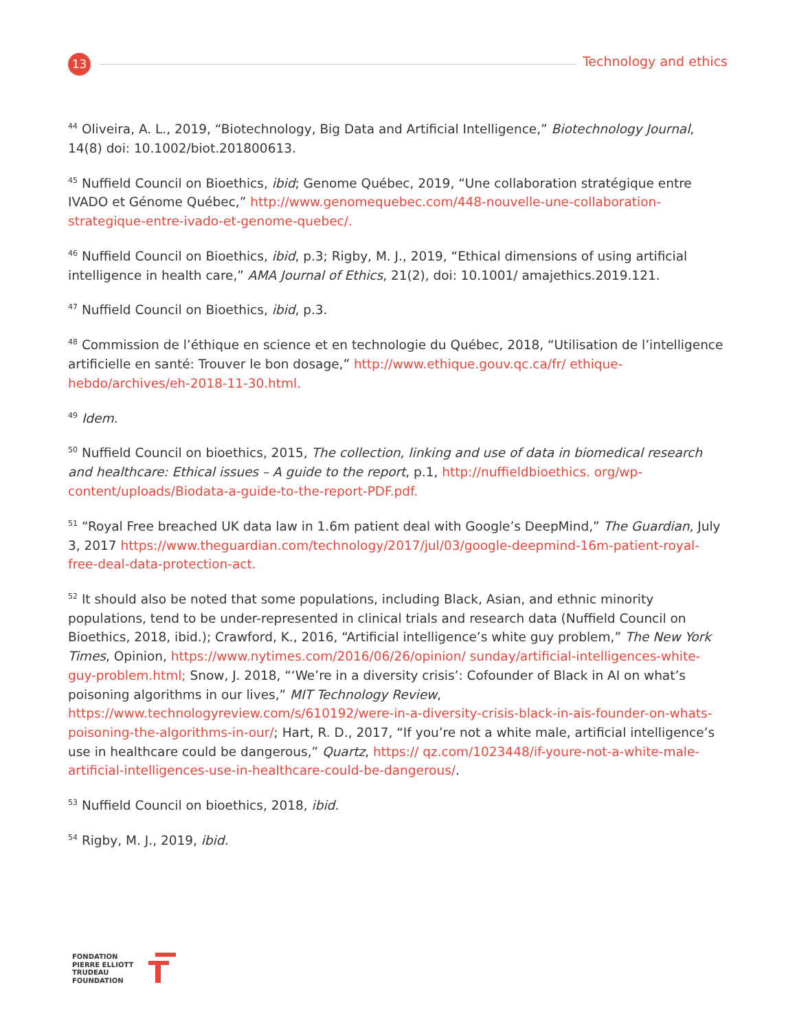13
Technology and ethics
<sup>44</sup> Oliveira, A. L., 2019, “Biotechnology, Big Data and Artificial Intelligence,” Biotechnology Journal, 14(8) doi: 10.1002/biot.201800613.
<sup>45</sup> Nuffield Council on Bioethics, ibid; Genome Québec, 2019, “Une collaboration stratégique entre IVADO et Génome Québec,” http://www.genomequebec.com/448-nouvelle-une-collaboration-strategique-entre-ivado-et-genome-quebec/.
<sup>46</sup> Nuffield Council on Bioethics, ibid, p.3; Rigby, M. J., 2019, “Ethical dimensions of using artificial intelligence in health care,” AMA Journal of Ethics, 21(2), doi: 10.1001/ amajethics.2019.121.
<sup>47</sup> Nuffield Council on Bioethics, ibid, p.3.
<sup>48</sup> Commission de l’éthique en science et en technologie du Québec, 2018, “Utilisation de l’intelligence artificielle en santé: Trouver le bon dosage,” http://www.ethique.gouv.qc.ca/fr/ ethique-hebdo/archives/eh-2018-11-30.html.
<sup>49</sup> Idem.
<sup>50</sup> Nuffield Council on bioethics, 2015, The collection, linking and use of data in biomedical research and healthcare: Ethical issues – A guide to the report, p.1, http://nuffieldbioethics. org/wp-content/uploads/Biodata-a-guide-to-the-report-PDF.pdf.
<sup>51</sup> “Royal Free breached UK data law in 1.6m patient deal with Google’s DeepMind,” The Guardian, July 3, 2017 https://www.theguardian.com/technology/2017/jul/03/google-deepmind-16m-patient-royal-free-deal-data-protection-act.
<sup>52</sup> It should also be noted that some populations, including Black, Asian, and ethnic minority populations, tend to be under-represented in clinical trials and research data (Nuffield Council on Bioethics, 2018, ibid.); Crawford, K., 2016, “Artificial intelligence’s white guy problem,” The New York Times, Opinion, https://www.nytimes.com/2016/06/26/opinion/ sunday/artificial-intelligences-white-guy-problem.html; Snow, J. 2018, “‘We’re in a diversity crisis’: Cofounder of Black in AI on what’s poisoning algorithms in our lives,” MIT Technology Review, https://www.technologyreview.com/s/610192/were-in-a-diversity-crisis-black-in-ais-founder-on-whats-poisoning-the-algorithms-in-our/; Hart, R. D., 2017, “If you’re not a white male, artificial intelligence’s use in healthcare could be dangerous,” Quartz, https:// qz.com/1023448/if-youre-not-a-white-male-artificial-intelligences-use-in-healthcare-could-be-dangerous/.
<sup>53</sup> Nuffield Council on bioethics, 2018, ibid.
<sup>54</sup> Rigby, M. J., 2019, ibid.
FONDATION
PIERRE ELLIOTT
TRUDEAU
FOUNDATION